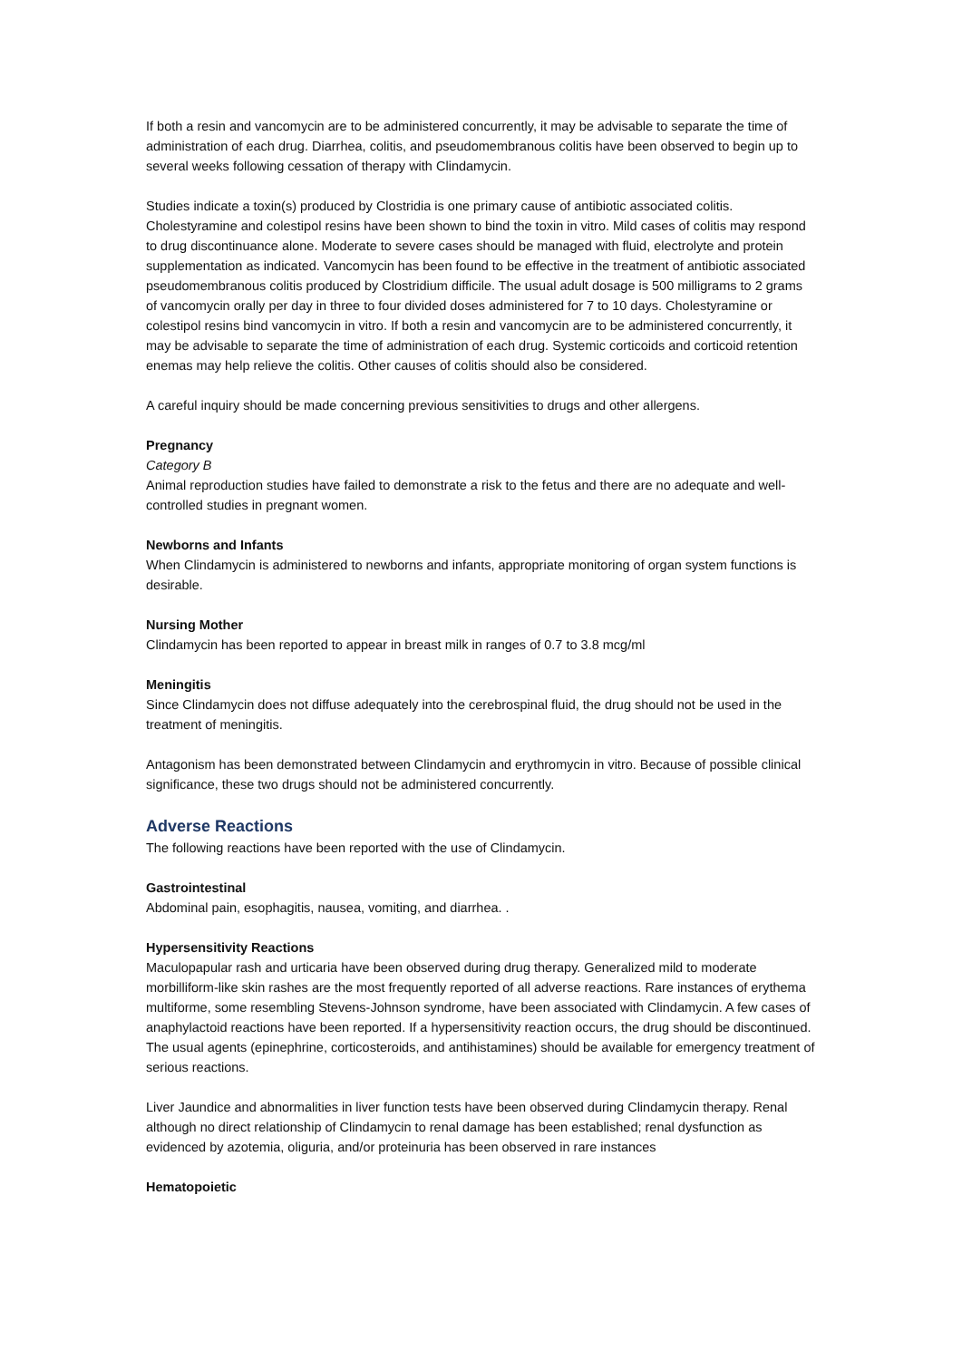If both a resin and vancomycin are to be administered concurrently, it may be advisable to separate the time of administration of each drug. Diarrhea, colitis, and pseudomembranous colitis have been observed to begin up to several weeks following cessation of therapy with Clindamycin.
Studies indicate a toxin(s) produced by Clostridia is one primary cause of antibiotic associated colitis. Cholestyramine and colestipol resins have been shown to bind the toxin in vitro. Mild cases of colitis may respond to drug discontinuance alone. Moderate to severe cases should be managed with fluid, electrolyte and protein supplementation as indicated. Vancomycin has been found to be effective in the treatment of antibiotic associated pseudomembranous colitis produced by Clostridium difficile. The usual adult dosage is 500 milligrams to 2 grams of vancomycin orally per day in three to four divided doses administered for 7 to 10 days. Cholestyramine or colestipol resins bind vancomycin in vitro. If both a resin and vancomycin are to be administered concurrently, it may be advisable to separate the time of administration of each drug. Systemic corticoids and corticoid retention enemas may help relieve the colitis. Other causes of colitis should also be considered.
A careful inquiry should be made concerning previous sensitivities to drugs and other allergens.
Pregnancy
Category B
Animal reproduction studies have failed to demonstrate a risk to the fetus and there are no adequate and well-controlled studies in pregnant women.
Newborns and Infants
When Clindamycin is administered to newborns and infants, appropriate monitoring of organ system functions is desirable.
Nursing Mother
Clindamycin has been reported to appear in breast milk in ranges of 0.7 to 3.8 mcg/ml
Meningitis
Since Clindamycin does not diffuse adequately into the cerebrospinal fluid, the drug should not be used in the treatment of meningitis.
Antagonism has been demonstrated between Clindamycin and erythromycin in vitro. Because of possible clinical significance, these two drugs should not be administered concurrently.
Adverse Reactions
The following reactions have been reported with the use of Clindamycin.
Gastrointestinal
Abdominal pain, esophagitis, nausea, vomiting, and diarrhea. .
Hypersensitivity Reactions
Maculopapular rash and urticaria have been observed during drug therapy. Generalized mild to moderate morbilliform-like skin rashes are the most frequently reported of all adverse reactions. Rare instances of erythema multiforme, some resembling Stevens-Johnson syndrome, have been associated with Clindamycin. A few cases of anaphylactoid reactions have been reported. If a hypersensitivity reaction occurs, the drug should be discontinued. The usual agents (epinephrine, corticosteroids, and antihistamines) should be available for emergency treatment of serious reactions.
Liver Jaundice and abnormalities in liver function tests have been observed during Clindamycin therapy. Renal although no direct relationship of Clindamycin to renal damage has been established; renal dysfunction as evidenced by azotemia, oliguria, and/or proteinuria has been observed in rare instances
Hematopoietic